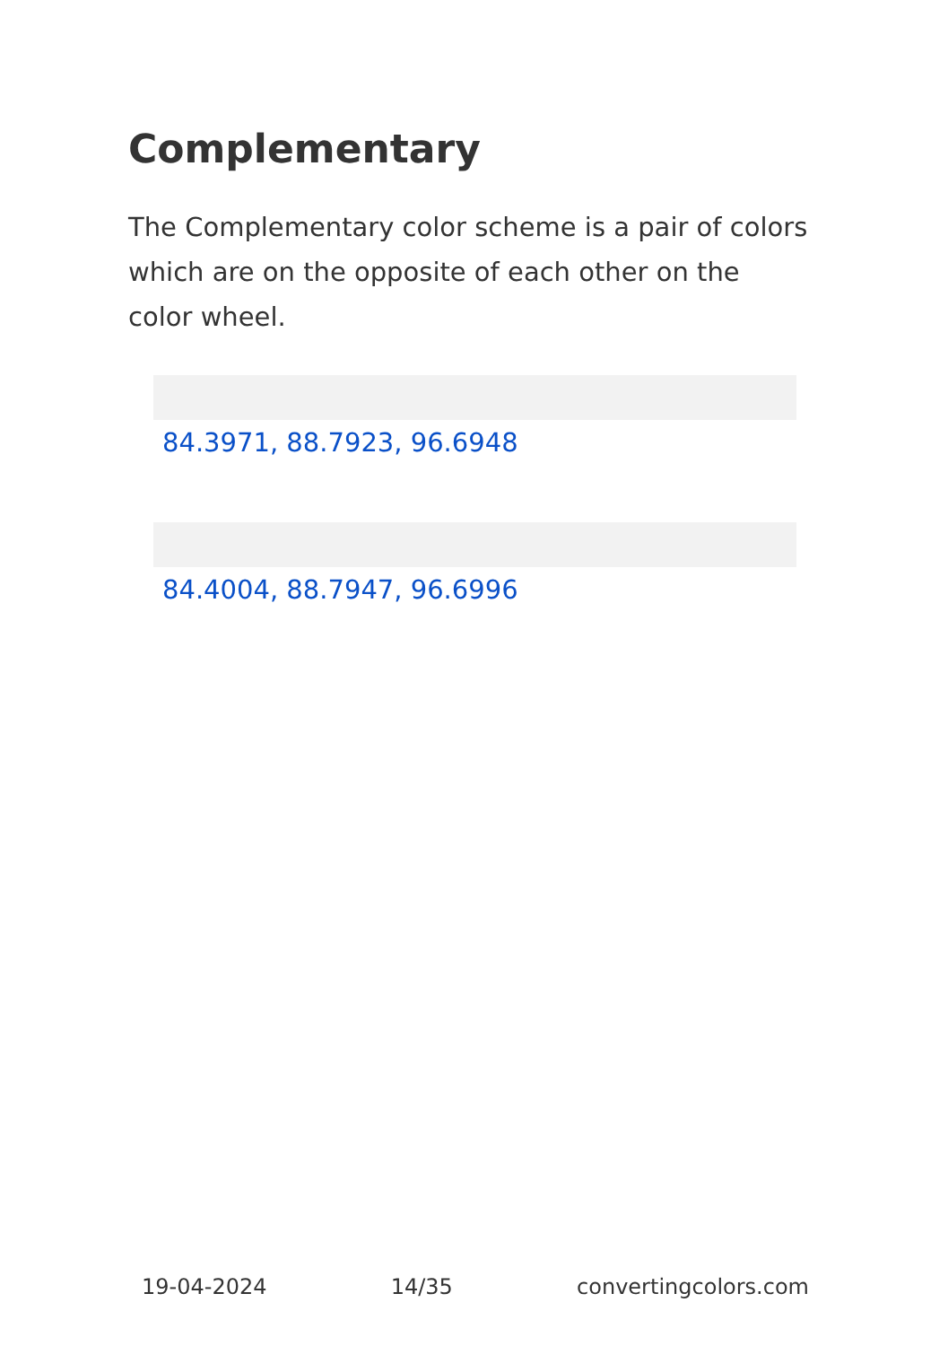Complementary
The Complementary color scheme is a pair of colors which are on the opposite of each other on the color wheel.
84.3971, 88.7923, 96.6948
84.4004, 88.7947, 96.6996
19-04-2024 14/35 convertingcolors.com